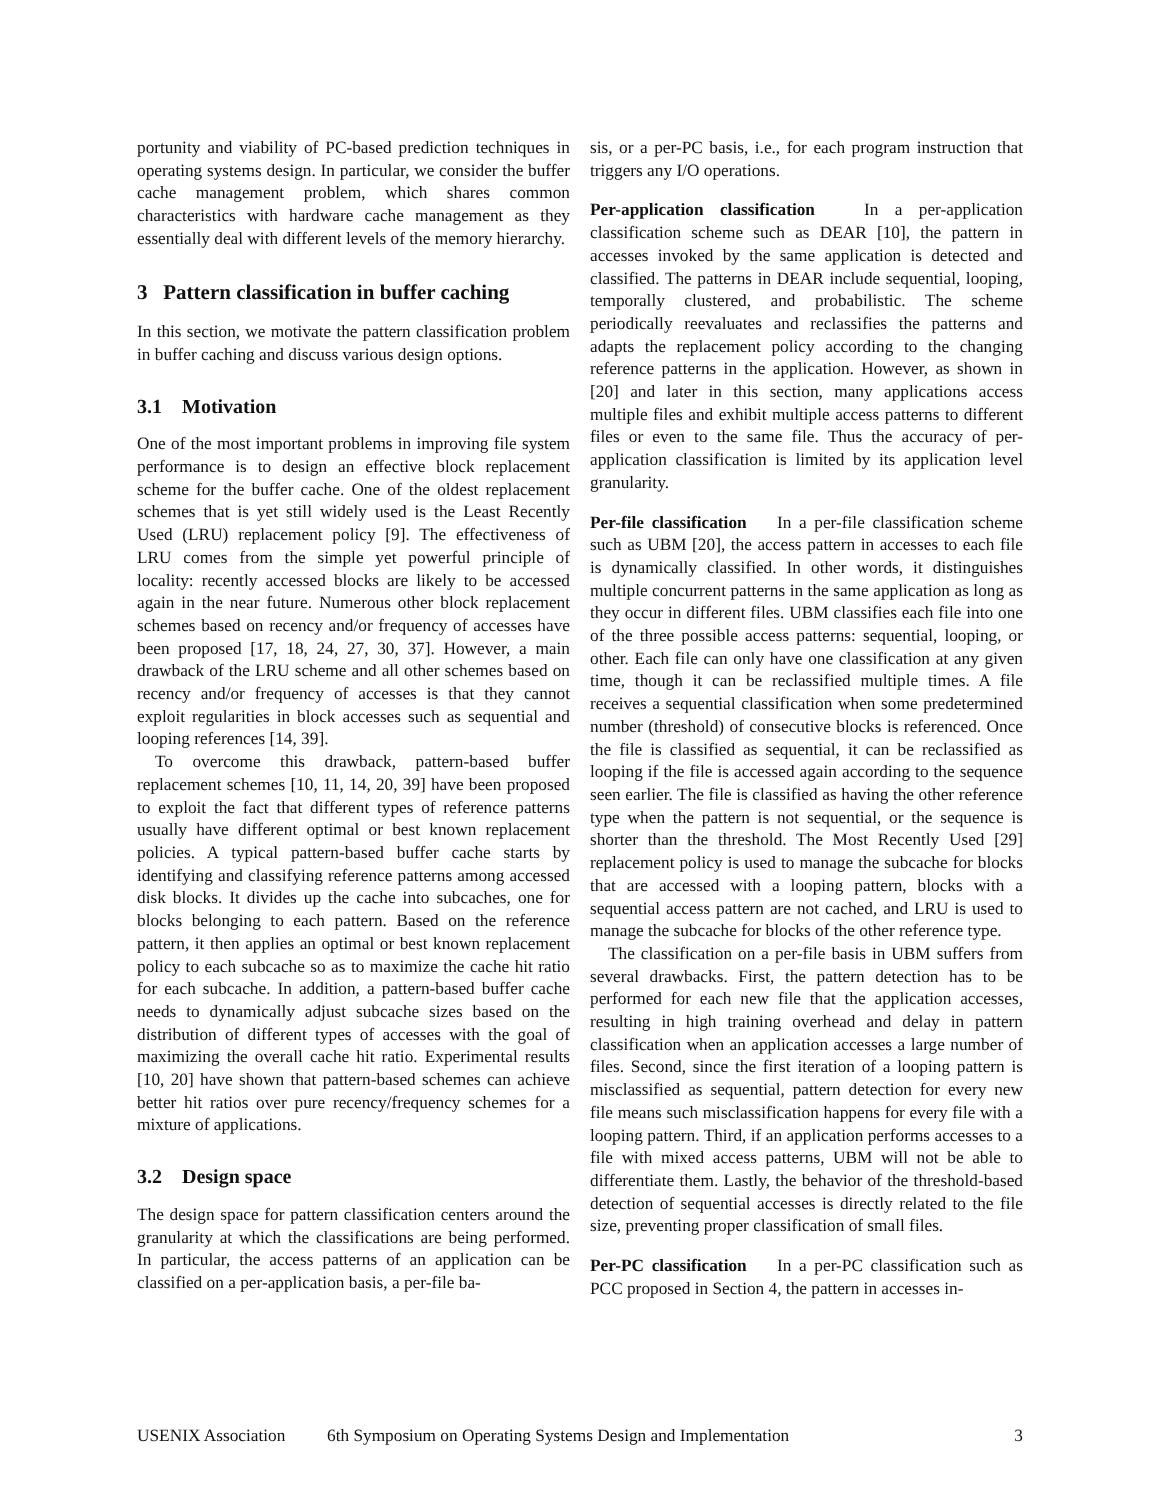portunity and viability of PC-based prediction techniques in operating systems design. In particular, we consider the buffer cache management problem, which shares common characteristics with hardware cache management as they essentially deal with different levels of the memory hierarchy.
3 Pattern classification in buffer caching
In this section, we motivate the pattern classification problem in buffer caching and discuss various design options.
3.1 Motivation
One of the most important problems in improving file system performance is to design an effective block replacement scheme for the buffer cache. One of the oldest replacement schemes that is yet still widely used is the Least Recently Used (LRU) replacement policy [9]. The effectiveness of LRU comes from the simple yet powerful principle of locality: recently accessed blocks are likely to be accessed again in the near future. Numerous other block replacement schemes based on recency and/or frequency of accesses have been proposed [17, 18, 24, 27, 30, 37]. However, a main drawback of the LRU scheme and all other schemes based on recency and/or frequency of accesses is that they cannot exploit regularities in block accesses such as sequential and looping references [14, 39].
To overcome this drawback, pattern-based buffer replacement schemes [10, 11, 14, 20, 39] have been proposed to exploit the fact that different types of reference patterns usually have different optimal or best known replacement policies. A typical pattern-based buffer cache starts by identifying and classifying reference patterns among accessed disk blocks. It divides up the cache into subcaches, one for blocks belonging to each pattern. Based on the reference pattern, it then applies an optimal or best known replacement policy to each subcache so as to maximize the cache hit ratio for each subcache. In addition, a pattern-based buffer cache needs to dynamically adjust subcache sizes based on the distribution of different types of accesses with the goal of maximizing the overall cache hit ratio. Experimental results [10, 20] have shown that pattern-based schemes can achieve better hit ratios over pure recency/frequency schemes for a mixture of applications.
3.2 Design space
The design space for pattern classification centers around the granularity at which the classifications are being performed. In particular, the access patterns of an application can be classified on a per-application basis, a per-file ba-
sis, or a per-PC basis, i.e., for each program instruction that triggers any I/O operations.
Per-application classification In a per-application classification scheme such as DEAR [10], the pattern in accesses invoked by the same application is detected and classified. The patterns in DEAR include sequential, looping, temporally clustered, and probabilistic. The scheme periodically reevaluates and reclassifies the patterns and adapts the replacement policy according to the changing reference patterns in the application. However, as shown in [20] and later in this section, many applications access multiple files and exhibit multiple access patterns to different files or even to the same file. Thus the accuracy of per-application classification is limited by its application level granularity.
Per-file classification In a per-file classification scheme such as UBM [20], the access pattern in accesses to each file is dynamically classified. In other words, it distinguishes multiple concurrent patterns in the same application as long as they occur in different files. UBM classifies each file into one of the three possible access patterns: sequential, looping, or other. Each file can only have one classification at any given time, though it can be reclassified multiple times. A file receives a sequential classification when some predetermined number (threshold) of consecutive blocks is referenced. Once the file is classified as sequential, it can be reclassified as looping if the file is accessed again according to the sequence seen earlier. The file is classified as having the other reference type when the pattern is not sequential, or the sequence is shorter than the threshold. The Most Recently Used [29] replacement policy is used to manage the subcache for blocks that are accessed with a looping pattern, blocks with a sequential access pattern are not cached, and LRU is used to manage the subcache for blocks of the other reference type.
The classification on a per-file basis in UBM suffers from several drawbacks. First, the pattern detection has to be performed for each new file that the application accesses, resulting in high training overhead and delay in pattern classification when an application accesses a large number of files. Second, since the first iteration of a looping pattern is misclassified as sequential, pattern detection for every new file means such misclassification happens for every file with a looping pattern. Third, if an application performs accesses to a file with mixed access patterns, UBM will not be able to differentiate them. Lastly, the behavior of the threshold-based detection of sequential accesses is directly related to the file size, preventing proper classification of small files.
Per-PC classification In a per-PC classification such as PCC proposed in Section 4, the pattern in accesses in-
USENIX Association 6th Symposium on Operating Systems Design and Implementation 3